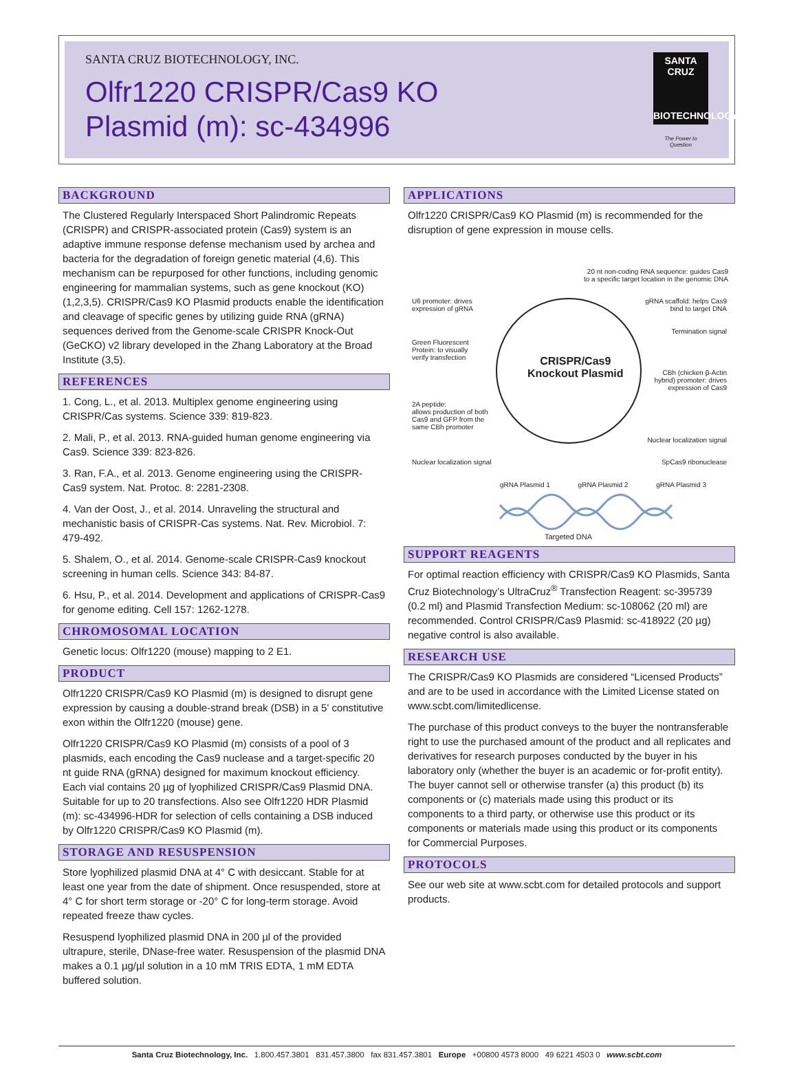SANTA CRUZ BIOTECHNOLOGY, INC.
Olfr1220 CRISPR/Cas9 KO
Plasmid (m): sc-434996
SANTA CRUZ
BIOTECHNOLOGY
The Power to Question
BACKGROUND
The Clustered Regularly Interspaced Short Palindromic Repeats (CRISPR) and CRISPR-associated protein (Cas9) system is an adaptive immune response defense mechanism used by archea and bacteria for the degradation of foreign genetic material (4,6). This mechanism can be repurposed for other functions, including genomic engineering for mammalian systems, such as gene knockout (KO) (1,2,3,5). CRISPR/Cas9 KO Plasmid products enable the identification and cleavage of specific genes by utilizing guide RNA (gRNA) sequences derived from the Genome-scale CRISPR Knock-Out (GeCKO) v2 library developed in the Zhang Laboratory at the Broad Institute (3,5).
REFERENCES
1. Cong, L., et al. 2013. Multiplex genome engineering using CRISPR/Cas systems. Science 339: 819-823.
2. Mali, P., et al. 2013. RNA-guided human genome engineering via Cas9. Science 339: 823-826.
3. Ran, F.A., et al. 2013. Genome engineering using the CRISPR-Cas9 system. Nat. Protoc. 8: 2281-2308.
4. Van der Oost, J., et al. 2014. Unraveling the structural and mechanistic basis of CRISPR-Cas systems. Nat. Rev. Microbiol. 7: 479-492.
5. Shalem, O., et al. 2014. Genome-scale CRISPR-Cas9 knockout screening in human cells. Science 343: 84-87.
6. Hsu, P., et al. 2014. Development and applications of CRISPR-Cas9 for genome editing. Cell 157: 1262-1278.
CHROMOSOMAL LOCATION
Genetic locus: Olfr1220 (mouse) mapping to 2 E1.
PRODUCT
Olfr1220 CRISPR/Cas9 KO Plasmid (m) is designed to disrupt gene expression by causing a double-strand break (DSB) in a 5' constitutive exon within the Olfr1220 (mouse) gene.
Olfr1220 CRISPR/Cas9 KO Plasmid (m) consists of a pool of 3 plasmids, each encoding the Cas9 nuclease and a target-specific 20 nt guide RNA (gRNA) designed for maximum knockout efficiency. Each vial contains 20 µg of lyophilized CRISPR/Cas9 Plasmid DNA. Suitable for up to 20 transfections. Also see Olfr1220 HDR Plasmid (m): sc-434996-HDR for selection of cells containing a DSB induced by Olfr1220 CRISPR/Cas9 KO Plasmid (m).
STORAGE AND RESUSPENSION
Store lyophilized plasmid DNA at 4° C with desiccant. Stable for at least one year from the date of shipment. Once resuspended, store at 4° C for short term storage or -20° C for long-term storage. Avoid repeated freeze thaw cycles.
Resuspend lyophilized plasmid DNA in 200 µl of the provided ultrapure, sterile, DNase-free water. Resuspension of the plasmid DNA makes a 0.1 µg/µl solution in a 10 mM TRIS EDTA, 1 mM EDTA buffered solution.
APPLICATIONS
Olfr1220 CRISPR/Cas9 KO Plasmid (m) is recommended for the disruption of gene expression in mouse cells.
20 nt non-coding RNA sequence: guides Cas9
to a specific target location in the genomic DNA
U6 promoter: drives
expression of gRNA
gRNA scaffold: helps Cas9
bind to target DNA
Termination signal
Green Fluorescent
Protein: to visually
verify transfection
CRISPR/Cas9
Knockout Plasmid
CBh (chicken β-Actin
hybrid) promoter: drives
expression of Cas9
2A peptide:
allows production of both
Cas9 and GFP from the
same CBh promoter
Nuclear localization signal
Nuclear localization signal SpCas9 ribonuclease
gRNA Plasmid 1 gRNA Plasmid 2 gRNA Plasmid 3
Targeted DNA
SUPPORT REAGENTS
For optimal reaction efficiency with CRISPR/Cas9 KO Plasmids, Santa Cruz Biotechnology’s UltraCruz<sup>®</sup> Transfection Reagent: sc-395739 (0.2 ml) and Plasmid Transfection Medium: sc-108062 (20 ml) are recommended. Control CRISPR/Cas9 Plasmid: sc-418922 (20 µg) negative control is also available.
RESEARCH USE
The CRISPR/Cas9 KO Plasmids are considered “Licensed Products” and are to be used in accordance with the Limited License stated on www.scbt.com/limitedlicense.
The purchase of this product conveys to the buyer the nontransferable right to use the purchased amount of the product and all replicates and derivatives for research purposes conducted by the buyer in his laboratory only (whether the buyer is an academic or for-profit entity). The buyer cannot sell or otherwise transfer (a) this product (b) its components or (c) materials made using this product or its components to a third party, or otherwise use this product or its components or materials made using this product or its components for Commercial Purposes.
PROTOCOLS
See our web site at www.scbt.com for detailed protocols and support products.
Santa Cruz Biotechnology, Inc. 1.800.457.3801 831.457.3800 fax 831.457.3801 Europe +00800 4573 8000 49 6221 4503 0 www.scbt.com